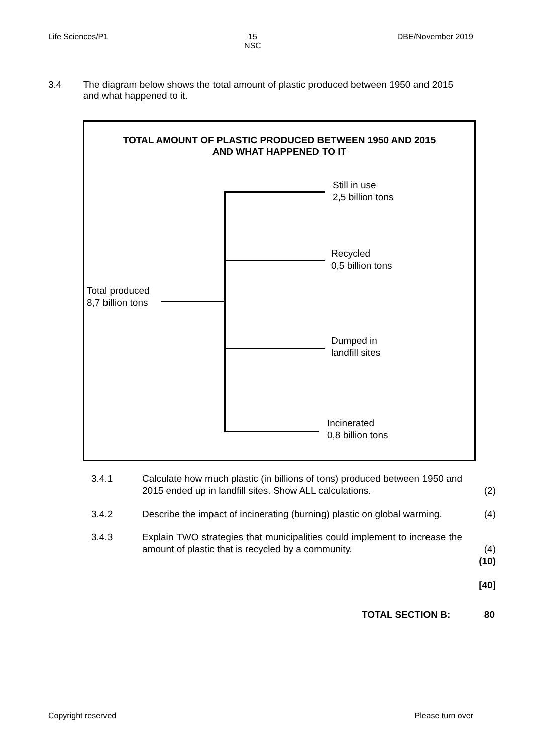Life Sciences/P1 15
NSC DBE/November 2019
3.4 The diagram below shows the total amount of plastic produced between 1950 and 2015 and what happened to it.
TOTAL AMOUNT OF PLASTIC PRODUCED BETWEEN 1950 AND 2015
AND WHAT HAPPENED TO IT
Total produced
8,7 billion tons
Still in use
2,5 billion tons
Recycled
0,5 billion tons
Dumped in
landfill sites
Incinerated
0,8 billion tons
3.4.1 Calculate how much plastic (in billions of tons) produced between 1950 and 2015 ended up in landfill sites. Show ALL calculations.
(2)
3.4.2 Describe the impact of incinerating (burning) plastic on global warming.
(4)
3.4.3 Explain TWO strategies that municipalities could implement to increase the amount of plastic that is recycled by a community.
(4)
(10)
[40]
TOTAL SECTION B: 80
Copyright reserved Please turn over